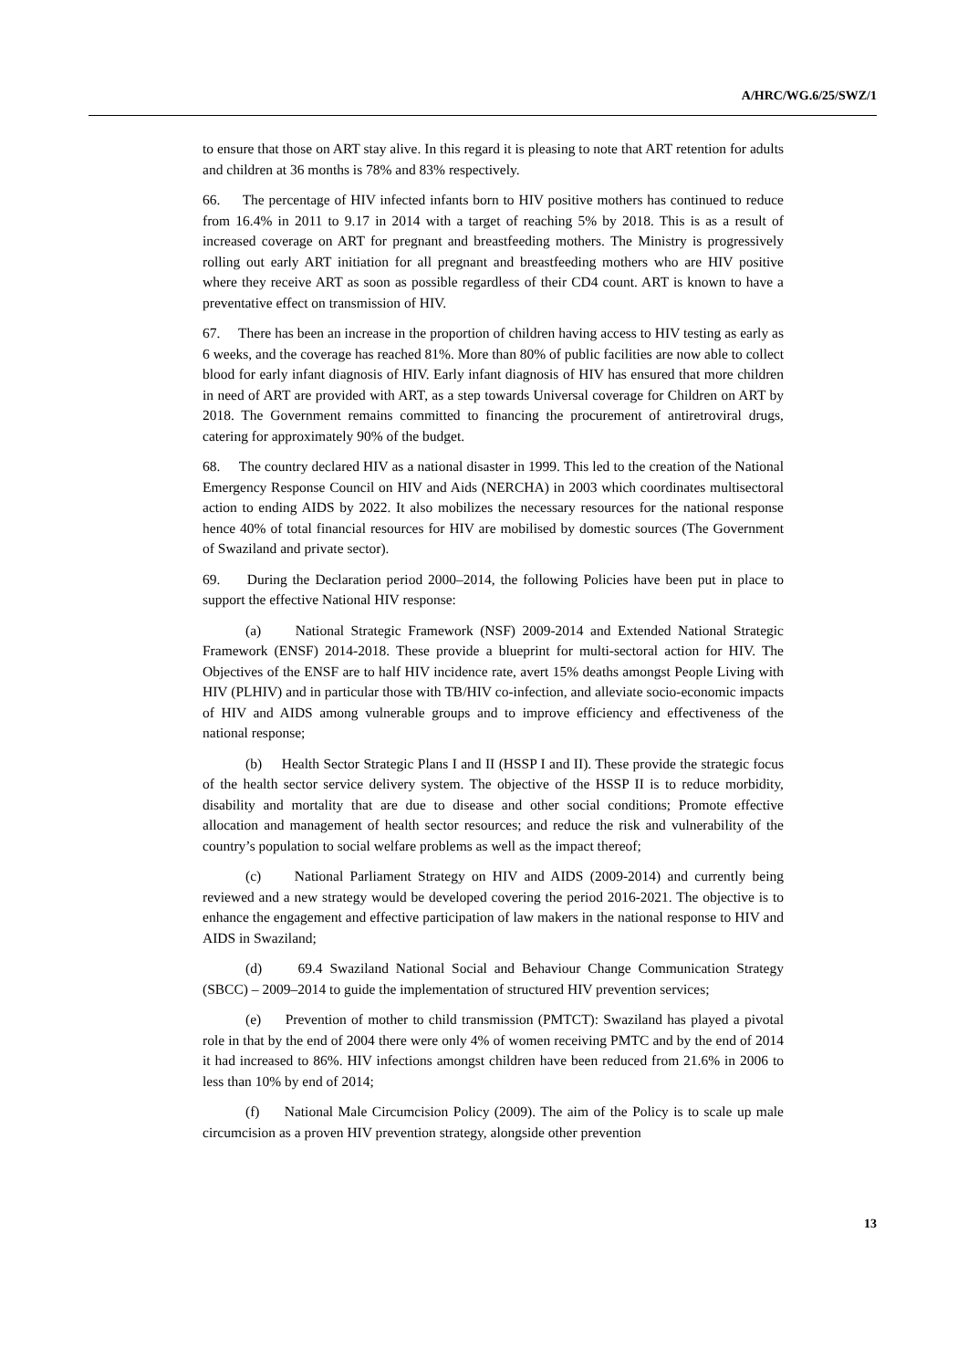A/HRC/WG.6/25/SWZ/1
to ensure that those on ART stay alive. In this regard it is pleasing to note that ART retention for adults and children at 36 months is 78% and 83% respectively.
66. The percentage of HIV infected infants born to HIV positive mothers has continued to reduce from 16.4% in 2011 to 9.17 in 2014 with a target of reaching 5% by 2018. This is as a result of increased coverage on ART for pregnant and breastfeeding mothers. The Ministry is progressively rolling out early ART initiation for all pregnant and breastfeeding mothers who are HIV positive where they receive ART as soon as possible regardless of their CD4 count. ART is known to have a preventative effect on transmission of HIV.
67. There has been an increase in the proportion of children having access to HIV testing as early as 6 weeks, and the coverage has reached 81%. More than 80% of public facilities are now able to collect blood for early infant diagnosis of HIV. Early infant diagnosis of HIV has ensured that more children in need of ART are provided with ART, as a step towards Universal coverage for Children on ART by 2018. The Government remains committed to financing the procurement of antiretroviral drugs, catering for approximately 90% of the budget.
68. The country declared HIV as a national disaster in 1999. This led to the creation of the National Emergency Response Council on HIV and Aids (NERCHA) in 2003 which coordinates multisectoral action to ending AIDS by 2022. It also mobilizes the necessary resources for the national response hence 40% of total financial resources for HIV are mobilised by domestic sources (The Government of Swaziland and private sector).
69. During the Declaration period 2000–2014, the following Policies have been put in place to support the effective National HIV response:
(a) National Strategic Framework (NSF) 2009-2014 and Extended National Strategic Framework (ENSF) 2014-2018. These provide a blueprint for multi-sectoral action for HIV. The Objectives of the ENSF are to half HIV incidence rate, avert 15% deaths amongst People Living with HIV (PLHIV) and in particular those with TB/HIV co-infection, and alleviate socio-economic impacts of HIV and AIDS among vulnerable groups and to improve efficiency and effectiveness of the national response;
(b) Health Sector Strategic Plans I and II (HSSP I and II). These provide the strategic focus of the health sector service delivery system. The objective of the HSSP II is to reduce morbidity, disability and mortality that are due to disease and other social conditions; Promote effective allocation and management of health sector resources; and reduce the risk and vulnerability of the country’s population to social welfare problems as well as the impact thereof;
(c) National Parliament Strategy on HIV and AIDS (2009-2014) and currently being reviewed and a new strategy would be developed covering the period 2016-2021. The objective is to enhance the engagement and effective participation of law makers in the national response to HIV and AIDS in Swaziland;
(d) 69.4 Swaziland National Social and Behaviour Change Communication Strategy (SBCC) – 2009–2014 to guide the implementation of structured HIV prevention services;
(e) Prevention of mother to child transmission (PMTCT): Swaziland has played a pivotal role in that by the end of 2004 there were only 4% of women receiving PMTC and by the end of 2014 it had increased to 86%. HIV infections amongst children have been reduced from 21.6% in 2006 to less than 10% by end of 2014;
(f) National Male Circumcision Policy (2009). The aim of the Policy is to scale up male circumcision as a proven HIV prevention strategy, alongside other prevention
13